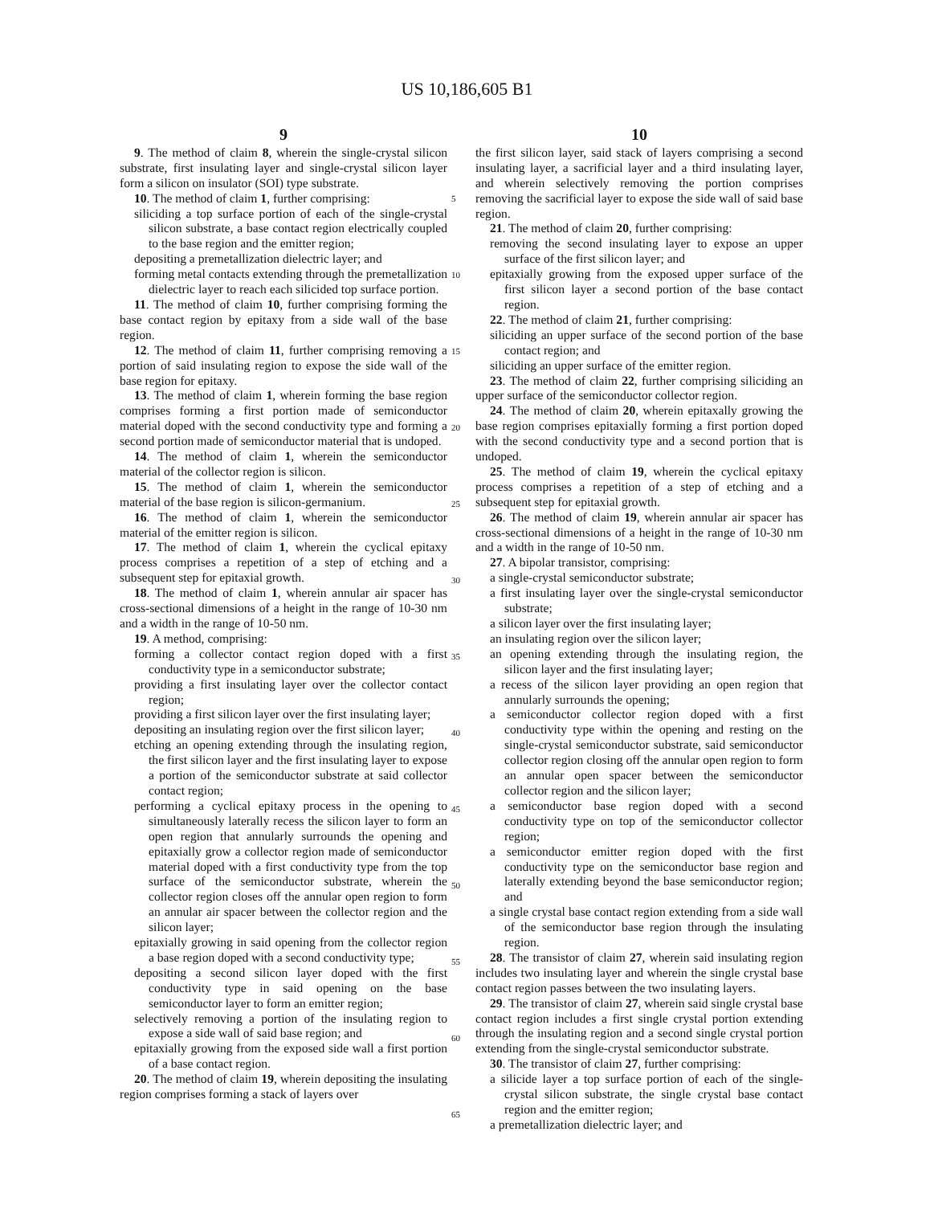US 10,186,605 B1
9
9. The method of claim 8, wherein the single-crystal silicon substrate, first insulating layer and single-crystal silicon layer form a silicon on insulator (SOI) type substrate.
10. The method of claim 1, further comprising:
siliciding a top surface portion of each of the single-crystal silicon substrate, a base contact region electrically coupled to the base region and the emitter region;
depositing a premetallization dielectric layer; and
forming metal contacts extending through the premetallization dielectric layer to reach each silicided top surface portion.
11. The method of claim 10, further comprising forming the base contact region by epitaxy from a side wall of the base region.
12. The method of claim 11, further comprising removing a portion of said insulating region to expose the side wall of the base region for epitaxy.
13. The method of claim 1, wherein forming the base region comprises forming a first portion made of semiconductor material doped with the second conductivity type and forming a second portion made of semiconductor material that is undoped.
14. The method of claim 1, wherein the semiconductor material of the collector region is silicon.
15. The method of claim 1, wherein the semiconductor material of the base region is silicon-germanium.
16. The method of claim 1, wherein the semiconductor material of the emitter region is silicon.
17. The method of claim 1, wherein the cyclical epitaxy process comprises a repetition of a step of etching and a subsequent step for epitaxial growth.
18. The method of claim 1, wherein annular air spacer has cross-sectional dimensions of a height in the range of 10-30 nm and a width in the range of 10-50 nm.
19. A method, comprising:
forming a collector contact region doped with a first conductivity type in a semiconductor substrate;
providing a first insulating layer over the collector contact region;
providing a first silicon layer over the first insulating layer;
depositing an insulating region over the first silicon layer;
etching an opening extending through the insulating region, the first silicon layer and the first insulating layer to expose a portion of the semiconductor substrate at said collector contact region;
performing a cyclical epitaxy process in the opening to simultaneously laterally recess the silicon layer to form an open region that annularly surrounds the opening and epitaxially grow a collector region made of semiconductor material doped with a first conductivity type from the top surface of the semiconductor substrate, wherein the collector region closes off the annular open region to form an annular air spacer between the collector region and the silicon layer;
epitaxially growing in said opening from the collector region a base region doped with a second conductivity type;
depositing a second silicon layer doped with the first conductivity type in said opening on the base semiconductor layer to form an emitter region;
selectively removing a portion of the insulating region to expose a side wall of said base region; and
epitaxially growing from the exposed side wall a first portion of a base contact region.
20. The method of claim 19, wherein depositing the insulating region comprises forming a stack of layers over
5
10
15
20
25
30
35
40
45
50
55
60
65
10
the first silicon layer, said stack of layers comprising a second insulating layer, a sacrificial layer and a third insulating layer, and wherein selectively removing the portion comprises removing the sacrificial layer to expose the side wall of said base region.
21. The method of claim 20, further comprising:
removing the second insulating layer to expose an upper surface of the first silicon layer; and
epitaxially growing from the exposed upper surface of the first silicon layer a second portion of the base contact region.
22. The method of claim 21, further comprising:
siliciding an upper surface of the second portion of the base contact region; and
siliciding an upper surface of the emitter region.
23. The method of claim 22, further comprising siliciding an upper surface of the semiconductor collector region.
24. The method of claim 20, wherein epitaxally growing the base region comprises epitaxially forming a first portion doped with the second conductivity type and a second portion that is undoped.
25. The method of claim 19, wherein the cyclical epitaxy process comprises a repetition of a step of etching and a subsequent step for epitaxial growth.
26. The method of claim 19, wherein annular air spacer has cross-sectional dimensions of a height in the range of 10-30 nm and a width in the range of 10-50 nm.
27. A bipolar transistor, comprising:
a single-crystal semiconductor substrate;
a first insulating layer over the single-crystal semiconductor substrate;
a silicon layer over the first insulating layer;
an insulating region over the silicon layer;
an opening extending through the insulating region, the silicon layer and the first insulating layer;
a recess of the silicon layer providing an open region that annularly surrounds the opening;
a semiconductor collector region doped with a first conductivity type within the opening and resting on the single-crystal semiconductor substrate, said semiconductor collector region closing off the annular open region to form an annular open spacer between the semiconductor collector region and the silicon layer;
a semiconductor base region doped with a second conductivity type on top of the semiconductor collector region;
a semiconductor emitter region doped with the first conductivity type on the semiconductor base region and laterally extending beyond the base semiconductor region; and
a single crystal base contact region extending from a side wall of the semiconductor base region through the insulating region.
28. The transistor of claim 27, wherein said insulating region includes two insulating layer and wherein the single crystal base contact region passes between the two insulating layers.
29. The transistor of claim 27, wherein said single crystal base contact region includes a first single crystal portion extending through the insulating region and a second single crystal portion extending from the single-crystal semiconductor substrate.
30. The transistor of claim 27, further comprising:
a silicide layer a top surface portion of each of the single-crystal silicon substrate, the single crystal base contact region and the emitter region;
a premetallization dielectric layer; and